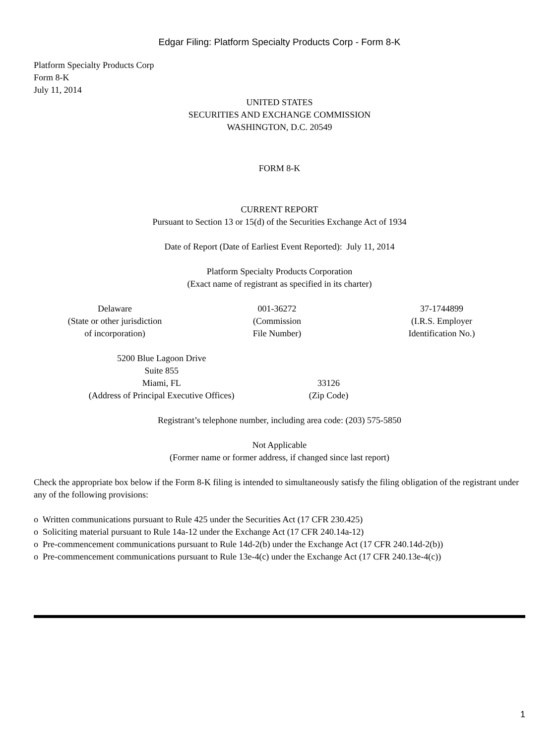Edgar Filing: Platform Specialty Products Corp - Form 8-K
Platform Specialty Products Corp
Form 8-K
July 11, 2014
UNITED STATES
SECURITIES AND EXCHANGE COMMISSION
WASHINGTON, D.C. 20549
FORM 8-K
CURRENT REPORT
Pursuant to Section 13 or 15(d) of the Securities Exchange Act of 1934
Date of Report (Date of Earliest Event Reported): July 11, 2014
Platform Specialty Products Corporation
(Exact name of registrant as specified in its charter)
| Delaware (State or other jurisdiction of incorporation) | 001-36272 (Commission File Number) | 37-1744899 (I.R.S. Employer Identification No.) |
| 5200 Blue Lagoon Drive Suite 855 Miami, FL (Address of Principal Executive Offices) | 33126 (Zip Code) | |
Registrant’s telephone number, including area code: (203) 575-5850
Not Applicable
(Former name or former address, if changed since last report)
Check the appropriate box below if the Form 8-K filing is intended to simultaneously satisfy the filing obligation of the registrant under any of the following provisions:
o Written communications pursuant to Rule 425 under the Securities Act (17 CFR 230.425)
o Soliciting material pursuant to Rule 14a-12 under the Exchange Act (17 CFR 240.14a-12)
o Pre-commencement communications pursuant to Rule 14d-2(b) under the Exchange Act (17 CFR 240.14d-2(b))
o Pre-commencement communications pursuant to Rule 13e-4(c) under the Exchange Act (17 CFR 240.13e-4(c))
1